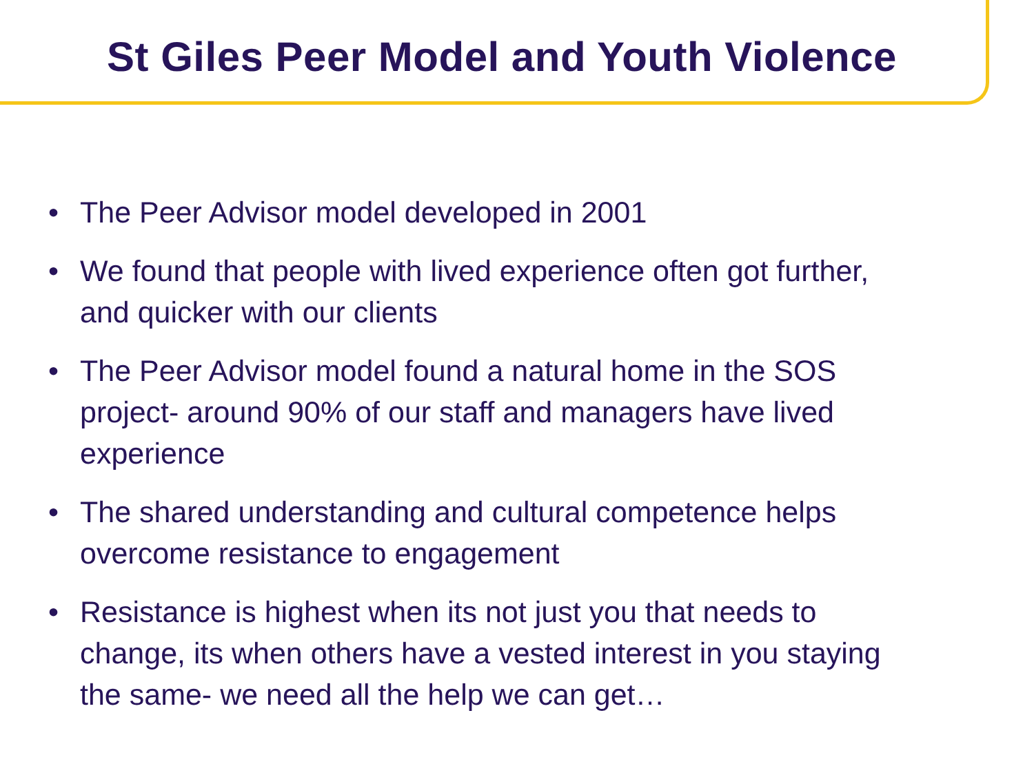St Giles Peer Model and Youth Violence
• The Peer Advisor model developed in 2001
• We found that people with lived experience often got further, and quicker with our clients
• The Peer Advisor model found a natural home in the SOS project- around 90% of our staff and managers have lived experience
• The shared understanding and cultural competence helps overcome resistance to engagement
• Resistance is highest when its not just you that needs to change, its when others have a vested interest in you staying the same- we need all the help we can get…